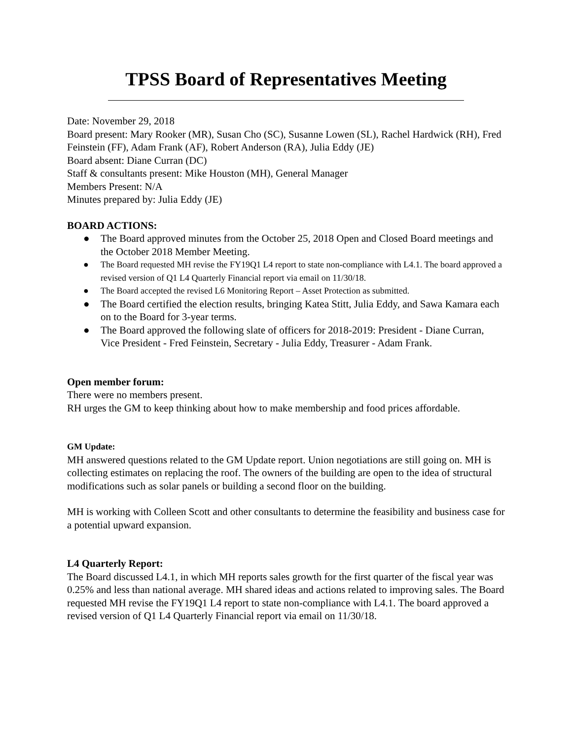TPSS Board of Representatives Meeting
Date: November 29, 2018
Board present: Mary Rooker (MR), Susan Cho (SC), Susanne Lowen (SL), Rachel Hardwick (RH), Fred Feinstein (FF), Adam Frank (AF), Robert Anderson (RA), Julia Eddy (JE)
Board absent: Diane Curran (DC)
Staff & consultants present: Mike Houston (MH), General Manager
Members Present: N/A
Minutes prepared by: Julia Eddy (JE)
BOARD ACTIONS:
● The Board approved minutes from the October 25, 2018 Open and Closed Board meetings and the October 2018 Member Meeting.
● The Board requested MH revise the FY19Q1 L4 report to state non-compliance with L4.1. The board approved a revised version of Q1 L4 Quarterly Financial report via email on 11/30/18.
● The Board accepted the revised L6 Monitoring Report – Asset Protection as submitted.
● The Board certified the election results, bringing Katea Stitt, Julia Eddy, and Sawa Kamara each on to the Board for 3-year terms.
● The Board approved the following slate of officers for 2018-2019: President - Diane Curran, Vice President - Fred Feinstein, Secretary - Julia Eddy, Treasurer - Adam Frank.
Open member forum:
There were no members present.
RH urges the GM to keep thinking about how to make membership and food prices affordable.
GM Update:
MH answered questions related to the GM Update report. Union negotiations are still going on. MH is collecting estimates on replacing the roof. The owners of the building are open to the idea of structural modifications such as solar panels or building a second floor on the building.
MH is working with Colleen Scott and other consultants to determine the feasibility and business case for a potential upward expansion.
L4 Quarterly Report:
The Board discussed L4.1, in which MH reports sales growth for the first quarter of the fiscal year was 0.25% and less than national average. MH shared ideas and actions related to improving sales. The Board requested MH revise the FY19Q1 L4 report to state non-compliance with L4.1. The board approved a revised version of Q1 L4 Quarterly Financial report via email on 11/30/18.